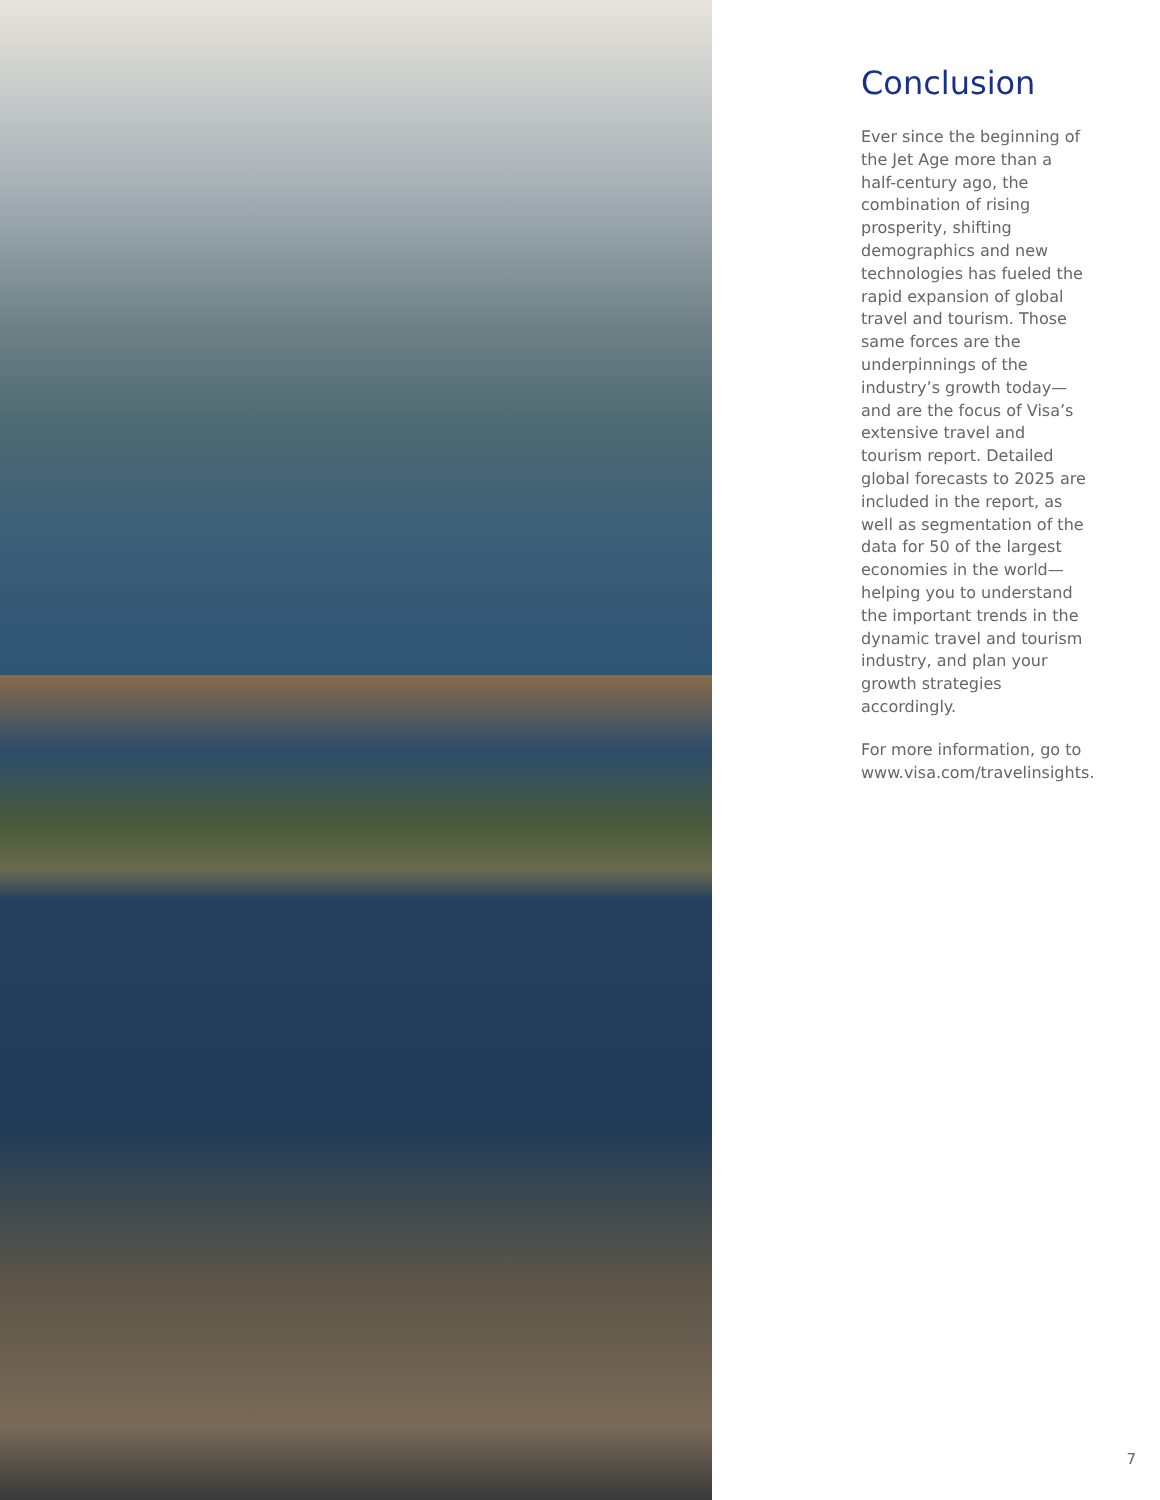Conclusion
Ever since the beginning of the Jet Age more than a half-century ago, the combination of rising prosperity, shifting demographics and new technologies has fueled the rapid expansion of global travel and tourism. Those same forces are the underpinnings of the industry’s growth today—and are the focus of Visa’s extensive travel and tourism report. Detailed global forecasts to 2025 are included in the report, as well as segmentation of the data for 50 of the largest economies in the world—helping you to understand the important trends in the dynamic travel and tourism industry, and plan your growth strategies accordingly.
For more information, go to www.visa.com/travelinsights.
7